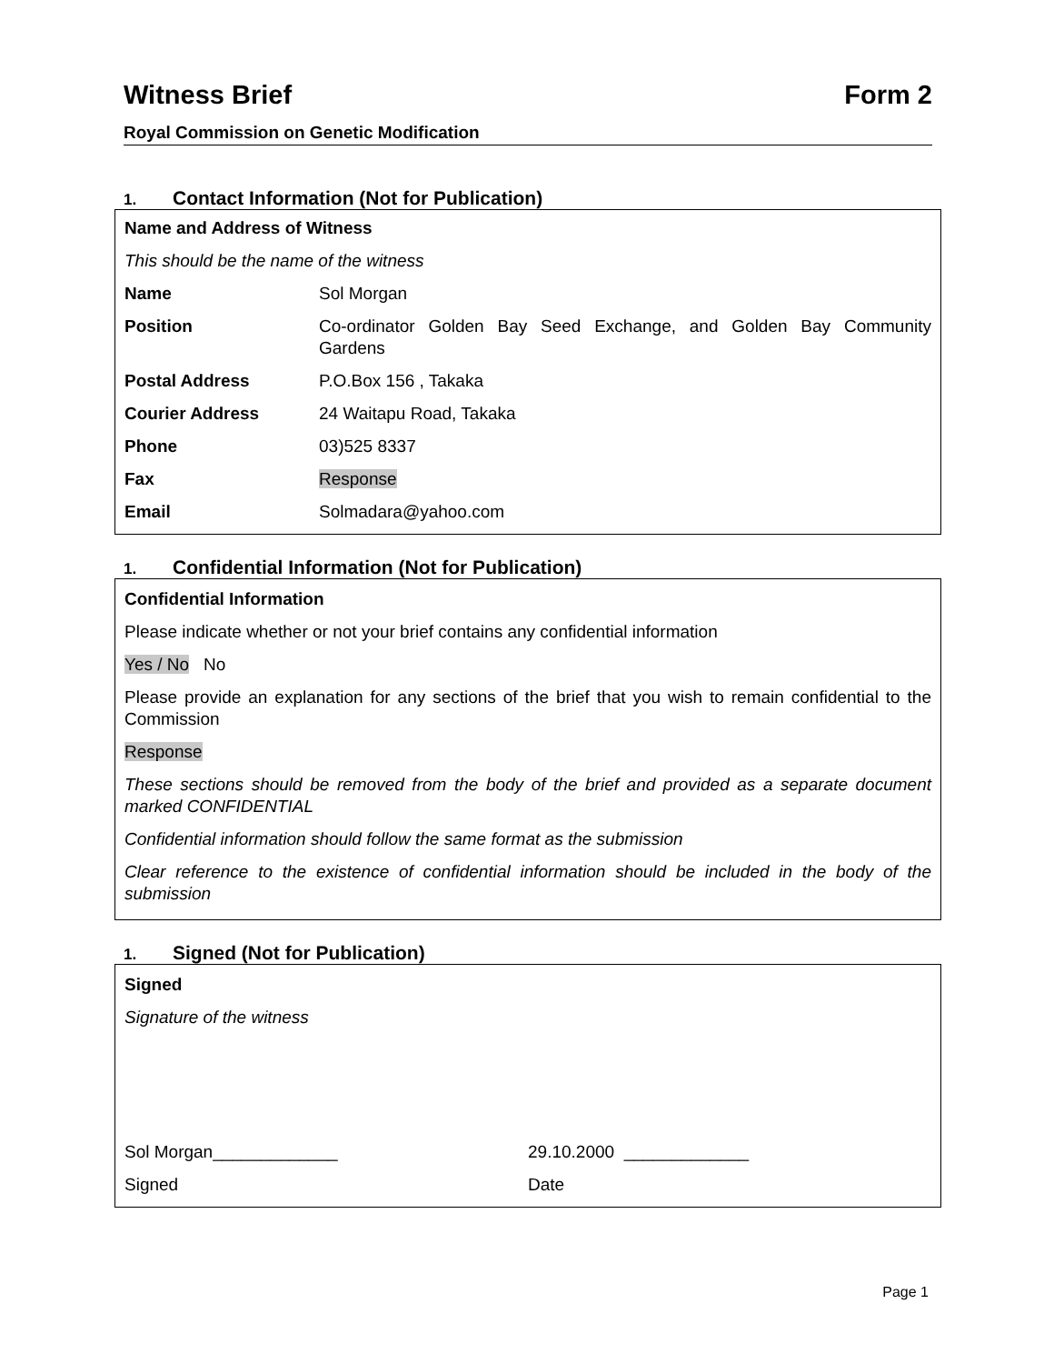Witness Brief Form 2
Royal Commission on Genetic Modification
1. Contact Information (Not for Publication)
| Name and Address of Witness | |
| This should be the name of the witness | |
| Name | Sol Morgan |
| Position | Co-ordinator Golden Bay Seed Exchange, and Golden Bay Community Gardens |
| Postal Address | P.O.Box 156 , Takaka |
| Courier Address | 24 Waitapu Road, Takaka |
| Phone | 03)525 8337 |
| Fax | Response |
| Email | Solmadara@yahoo.com |
1. Confidential Information (Not for Publication)
Confidential Information
Please indicate whether or not your brief contains any confidential information
Yes / No No
Please provide an explanation for any sections of the brief that you wish to remain confidential to the Commission
Response
These sections should be removed from the body of the brief and provided as a separate document marked CONFIDENTIAL
Confidential information should follow the same format as the submission
Clear reference to the existence of confidential information should be included in the body of the submission
1. Signed (Not for Publication)
Signed
Signature of the witness
| Sol Morgan_____________ | 29.10.2000 _____________ |
| Signed | Date |
Page 1